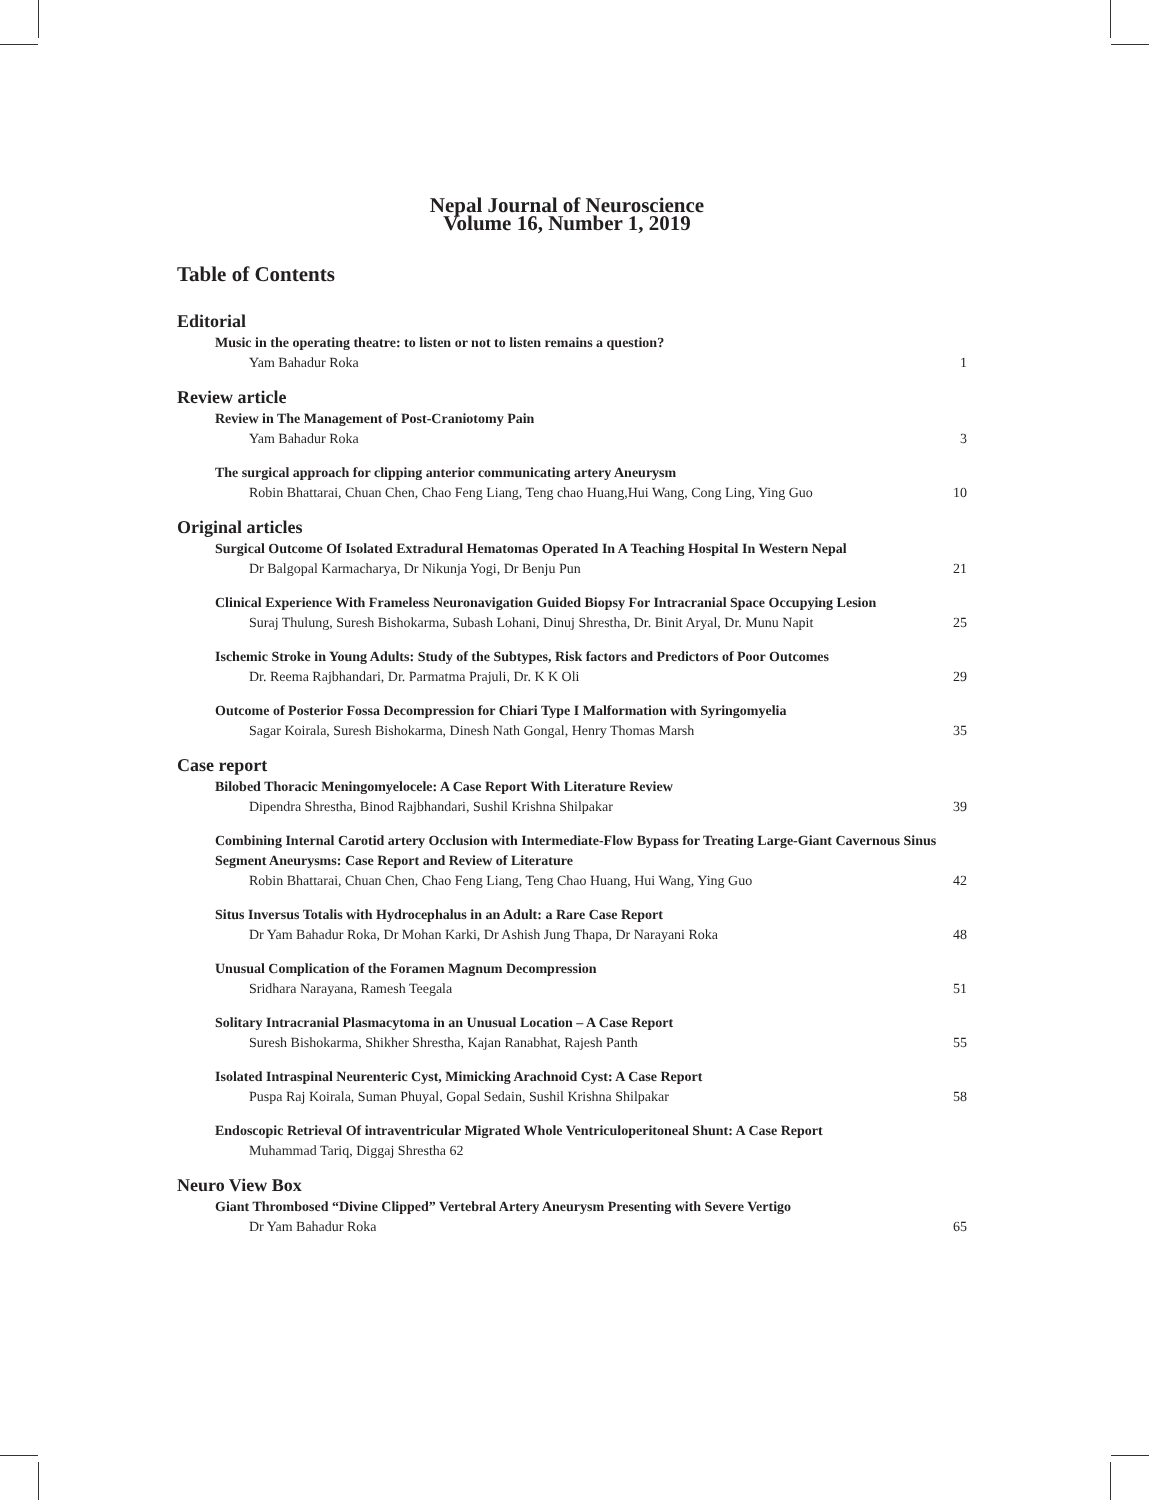Nepal Journal of Neuroscience
Volume 16, Number 1, 2019
Table of Contents
Editorial
Music in the operating theatre: to listen or not to listen remains a question?
Yam Bahadur Roka 1
Review article
Review in The Management of Post-Craniotomy Pain
Yam Bahadur Roka 3
The surgical approach for clipping anterior communicating artery Aneurysm
Robin Bhattarai, Chuan Chen, Chao Feng Liang, Teng chao Huang,Hui Wang, Cong Ling, Ying Guo 10
Original articles
Surgical Outcome Of Isolated Extradural Hematomas Operated In A Teaching Hospital In Western Nepal
Dr Balgopal Karmacharya, Dr Nikunja Yogi, Dr Benju Pun 21
Clinical Experience With Frameless Neuronavigation Guided Biopsy For Intracranial Space Occupying Lesion
Suraj Thulung, Suresh Bishokarma, Subash Lohani, Dinuj Shrestha, Dr. Binit Aryal, Dr. Munu Napit 25
Ischemic Stroke in Young Adults: Study of the Subtypes, Risk factors and Predictors of Poor Outcomes
Dr. Reema Rajbhandari, Dr. Parmatma Prajuli, Dr. K K Oli 29
Outcome of Posterior Fossa Decompression for Chiari Type I Malformation with Syringomyelia
Sagar Koirala, Suresh Bishokarma, Dinesh Nath Gongal, Henry Thomas Marsh 35
Case report
Bilobed Thoracic Meningomyelocele: A Case Report With Literature Review
Dipendra Shrestha, Binod Rajbhandari, Sushil Krishna Shilpakar 39
Combining Internal Carotid artery Occlusion with Intermediate-Flow Bypass for Treating Large-Giant Cavernous Sinus Segment Aneurysms: Case Report and Review of Literature
Robin Bhattarai, Chuan Chen, Chao Feng Liang, Teng Chao Huang, Hui Wang, Ying Guo 42
Situs Inversus Totalis with Hydrocephalus in an Adult: a Rare Case Report
Dr Yam Bahadur Roka, Dr Mohan Karki, Dr Ashish Jung Thapa, Dr Narayani Roka 48
Unusual Complication of the Foramen Magnum Decompression
Sridhara Narayana, Ramesh Teegala 51
Solitary Intracranial Plasmacytoma in an Unusual Location – A Case Report
Suresh Bishokarma, Shikher Shrestha, Kajan Ranabhat, Rajesh Panth 55
Isolated Intraspinal Neurenteric Cyst, Mimicking Arachnoid Cyst: A Case Report
Puspa Raj Koirala, Suman Phuyal, Gopal Sedain, Sushil Krishna Shilpakar 58
Endoscopic Retrieval Of intraventricular Migrated Whole Ventriculoperitoneal Shunt: A Case Report
Muhammad Tariq, Diggaj Shrestha 62
Neuro View Box
Giant Thrombosed “Divine Clipped” Vertebral Artery Aneurysm Presenting with Severe Vertigo
Dr Yam Bahadur Roka 65